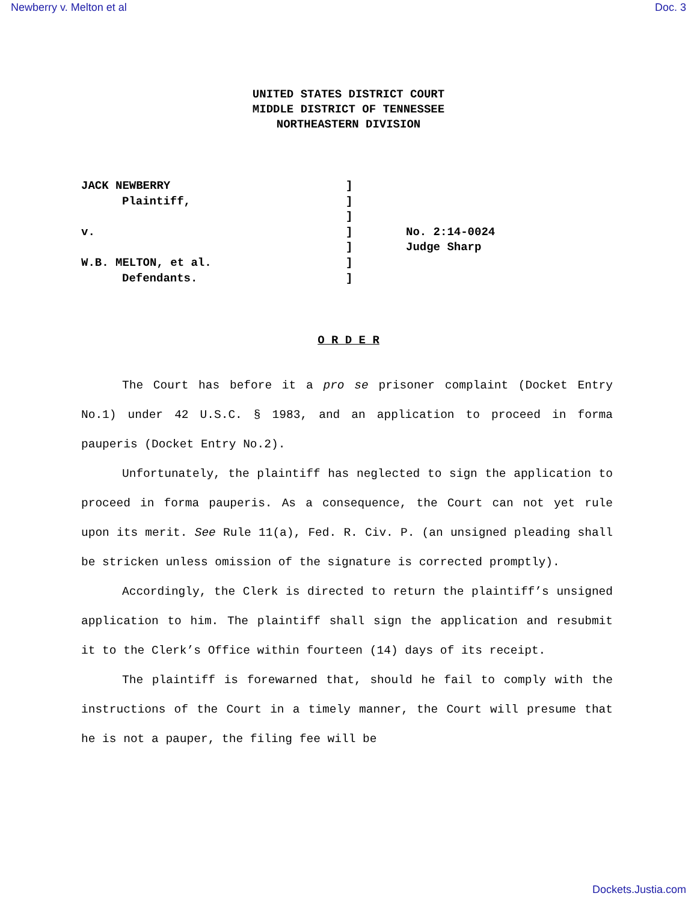Newberry v. Melton et al Doc. 3
UNITED STATES DISTRICT COURT
MIDDLE DISTRICT OF TENNESSEE
NORTHEASTERN DIVISION
| JACK NEWBERRY | ] | |
| Plaintiff, | ] | |
| | ] | |
| v. | ] | No. 2:14-0024 |
| | ] | Judge Sharp |
| W.B. MELTON, et al. | ] | |
| Defendants. | ] | |
O R D E R
The Court has before it a pro se prisoner complaint (Docket Entry No.1) under 42 U.S.C. § 1983, and an application to proceed in forma pauperis (Docket Entry No.2).
Unfortunately, the plaintiff has neglected to sign the application to proceed in forma pauperis. As a consequence, the Court can not yet rule upon its merit. See Rule 11(a), Fed. R. Civ. P. (an unsigned pleading shall be stricken unless omission of the signature is corrected promptly).
Accordingly, the Clerk is directed to return the plaintiff’s unsigned application to him. The plaintiff shall sign the application and resubmit it to the Clerk’s Office within fourteen (14) days of its receipt.
The plaintiff is forewarned that, should he fail to comply with the instructions of the Court in a timely manner, the Court will presume that he is not a pauper, the filing fee will be
Dockets.Justia.com